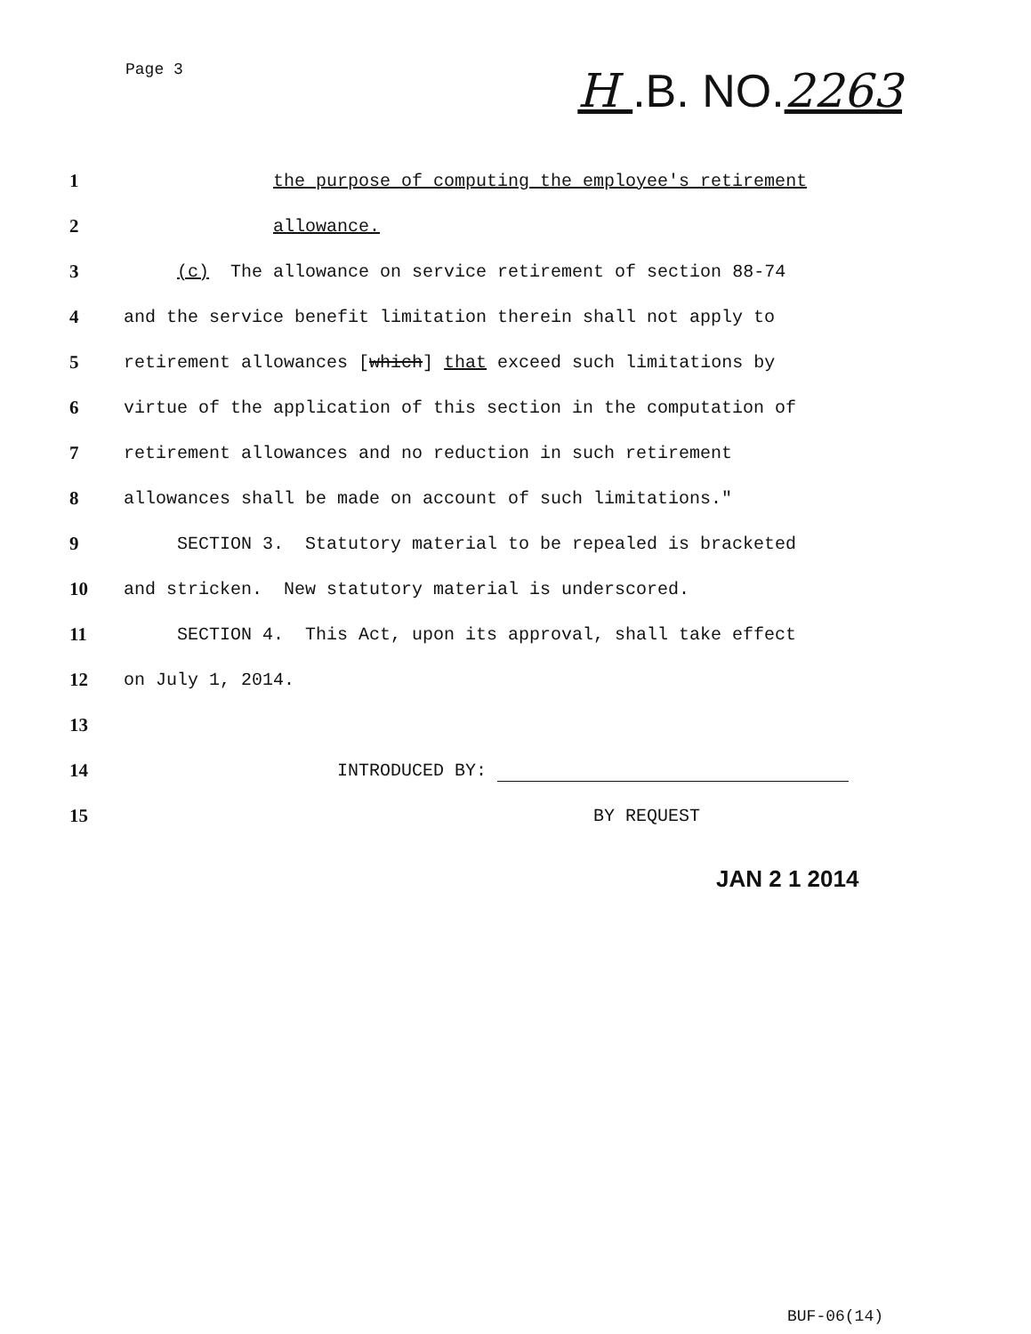Page 3
H .B. NO.2263
1 the purpose of computing the employee's retirement
2 allowance.
3 (c) The allowance on service retirement of section 88-74
4 and the service benefit limitation therein shall not apply to
5 retirement allowances [which] that exceed such limitations by
6 virtue of the application of this section in the computation of
7 retirement allowances and no reduction in such retirement
8 allowances shall be made on account of such limitations."
9 SECTION 3. Statutory material to be repealed is bracketed
10 and stricken. New statutory material is underscored.
11 SECTION 4. This Act, upon its approval, shall take effect
12 on July 1, 2014.
13
14 INTRODUCED BY:
15 BY REQUEST
JAN 2 1 2014
BUF-06(14)